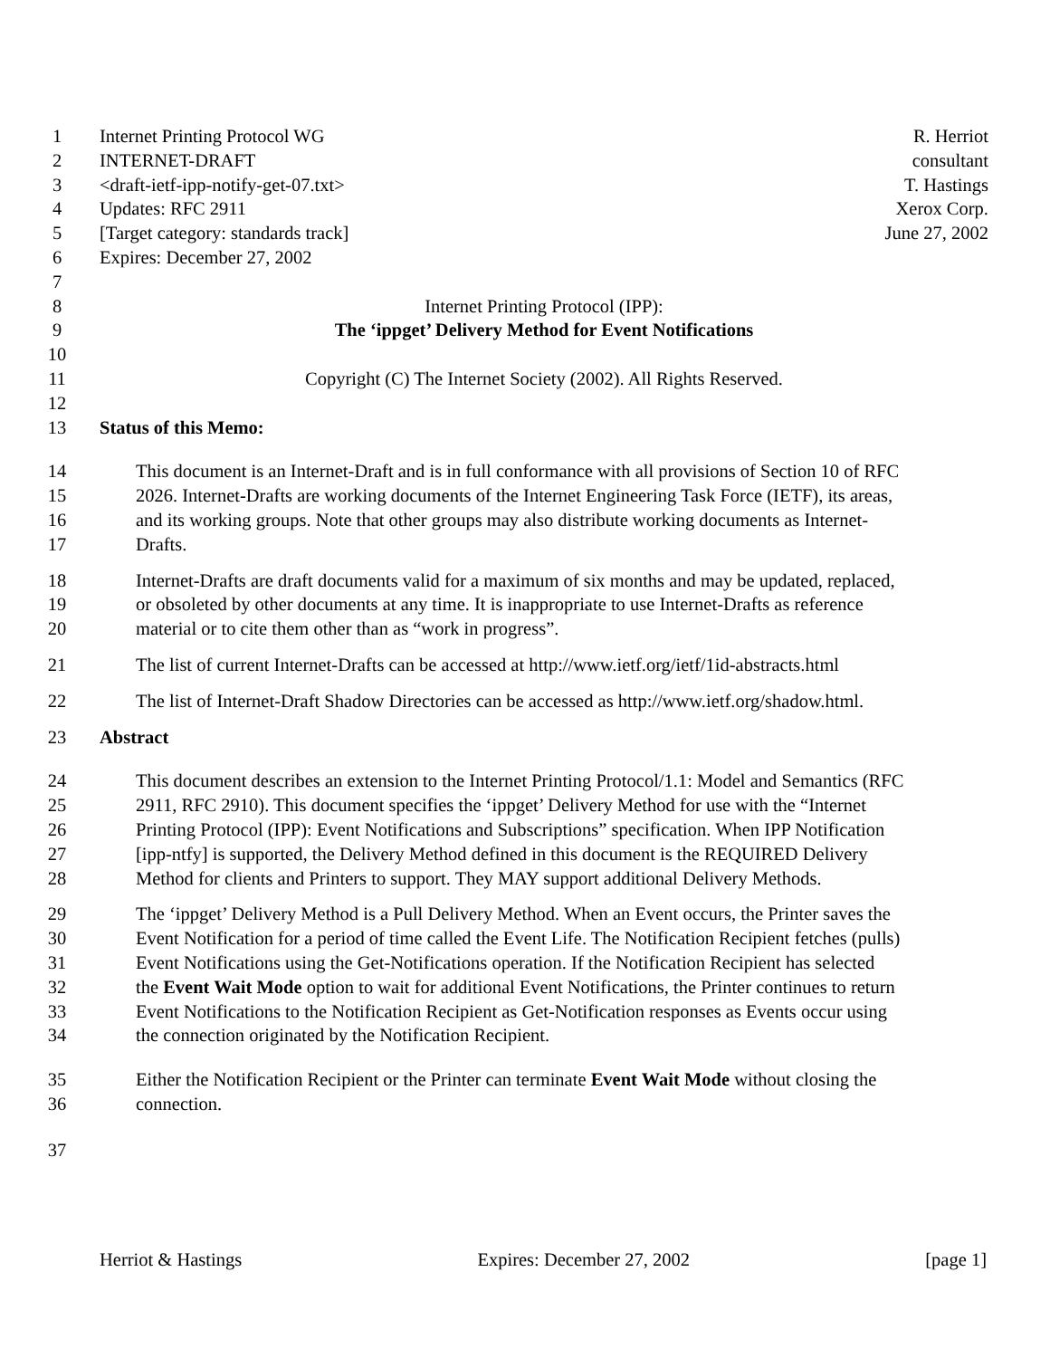1 Internet Printing Protocol WG R. Herriot
2 INTERNET-DRAFT consultant
3 <draft-ietf-ipp-notify-get-07.txt> T. Hastings
4 Updates: RFC 2911 Xerox Corp.
5 [Target category: standards track] June 27, 2002
6 Expires: December 27, 2002
7
8 Internet Printing Protocol (IPP):
9 The ‘ippget’ Delivery Method for Event Notifications
10
11 Copyright (C) The Internet Society (2002). All Rights Reserved.
12
13 Status of this Memo:
14 This document is an Internet-Draft and is in full conformance with all provisions of Section 10 of RFC
15 2026. Internet-Drafts are working documents of the Internet Engineering Task Force (IETF), its areas,
16 and its working groups. Note that other groups may also distribute working documents as Internet-
17 Drafts.
18 Internet-Drafts are draft documents valid for a maximum of six months and may be updated, replaced,
19 or obsoleted by other documents at any time. It is inappropriate to use Internet-Drafts as reference
20 material or to cite them other than as “work in progress”.
21 The list of current Internet-Drafts can be accessed at http://www.ietf.org/ietf/1id-abstracts.html
22 The list of Internet-Draft Shadow Directories can be accessed as http://www.ietf.org/shadow.html.
23 Abstract
24 This document describes an extension to the Internet Printing Protocol/1.1: Model and Semantics (RFC
25 2911, RFC 2910). This document specifies the ‘ippget’ Delivery Method for use with the “Internet
26 Printing Protocol (IPP): Event Notifications and Subscriptions” specification. When IPP Notification
27 [ipp-ntfy] is supported, the Delivery Method defined in this document is the REQUIRED Delivery
28 Method for clients and Printers to support. They MAY support additional Delivery Methods.
29 The ‘ippget’ Delivery Method is a Pull Delivery Method. When an Event occurs, the Printer saves the
30 Event Notification for a period of time called the Event Life. The Notification Recipient fetches (pulls)
31 Event Notifications using the Get-Notifications operation. If the Notification Recipient has selected
32 the Event Wait Mode option to wait for additional Event Notifications, the Printer continues to return
33 Event Notifications to the Notification Recipient as Get-Notification responses as Events occur using
34 the connection originated by the Notification Recipient.
35 Either the Notification Recipient or the Printer can terminate Event Wait Mode without closing the
36 connection.
37
Herriot & Hastings Expires: December 27, 2002 [page 1]